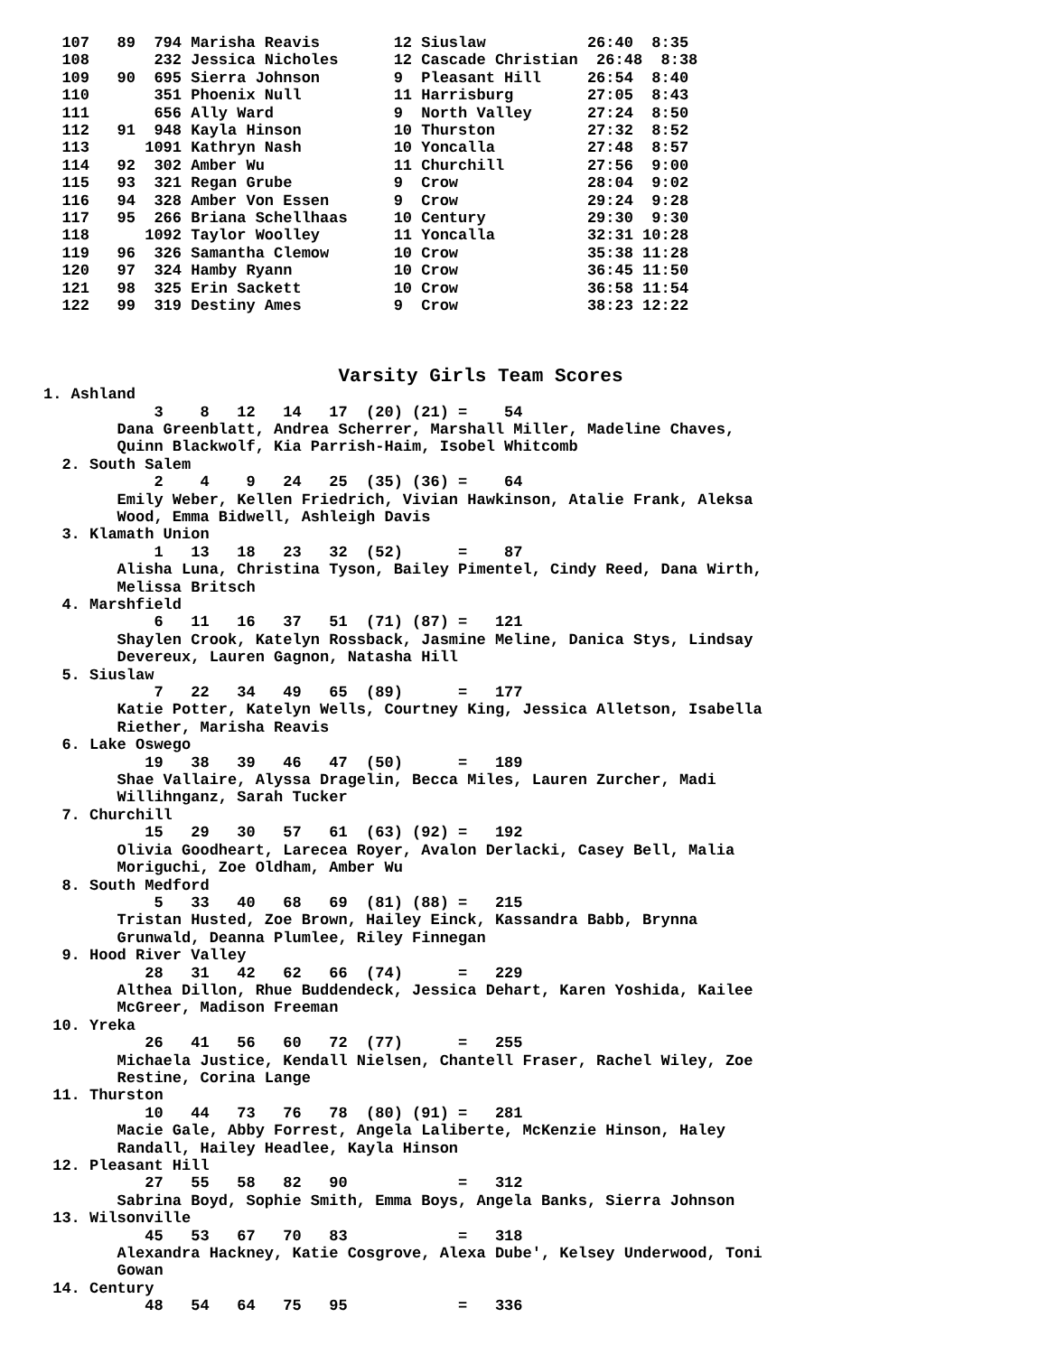107   89  794 Marisha Reavis        12 Siuslaw           26:40  8:35
  108       232 Jessica Nicholes      12 Cascade Christian  26:48  8:38
  109   90  695 Sierra Johnson        9  Pleasant Hill     26:54  8:40
  110       351 Phoenix Null          11 Harrisburg        27:05  8:43
  111       656 Ally Ward             9  North Valley      27:24  8:50
  112   91  948 Kayla Hinson          10 Thurston          27:32  8:52
  113      1091 Kathryn Nash          10 Yoncalla          27:48  8:57
  114   92  302 Amber Wu              11 Churchill         27:56  9:00
  115   93  321 Regan Grube           9  Crow              28:04  9:02
  116   94  328 Amber Von Essen       9  Crow              29:24  9:28
  117   95  266 Briana Schellhaas     10 Century           29:30  9:30
  118      1092 Taylor Woolley        11 Yoncalla          32:31 10:28
  119   96  326 Samantha Clemow       10 Crow              35:38 11:28
  120   97  324 Hamby Ryann           10 Crow              36:45 11:50
  121   98  325 Erin Sackett          10 Crow              36:58 11:54
  122   99  319 Destiny Ames          9  Crow              38:23 12:22



                                Varsity Girls Team Scores
1. Ashland
            3    8   12   14   17  (20) (21) =    54
        Dana Greenblatt, Andrea Scherrer, Marshall Miller, Madeline Chaves,
        Quinn Blackwolf, Kia Parrish-Haim, Isobel Whitcomb
  2. South Salem
            2    4    9   24   25  (35) (36) =    64
        Emily Weber, Kellen Friedrich, Vivian Hawkinson, Atalie Frank, Aleksa
        Wood, Emma Bidwell, Ashleigh Davis
  3. Klamath Union
            1   13   18   23   32  (52)      =    87
        Alisha Luna, Christina Tyson, Bailey Pimentel, Cindy Reed, Dana Wirth,
        Melissa Britsch
  4. Marshfield
            6   11   16   37   51  (71) (87) =   121
        Shaylen Crook, Katelyn Rossback, Jasmine Meline, Danica Stys, Lindsay
        Devereux, Lauren Gagnon, Natasha Hill
  5. Siuslaw
            7   22   34   49   65  (89)      =   177
        Katie Potter, Katelyn Wells, Courtney King, Jessica Alletson, Isabella
        Riether, Marisha Reavis
  6. Lake Oswego
           19   38   39   46   47  (50)      =   189
        Shae Vallaire, Alyssa Dragelin, Becca Miles, Lauren Zurcher, Madi
        Willihnganz, Sarah Tucker
  7. Churchill
           15   29   30   57   61  (63) (92) =   192
        Olivia Goodheart, Larecea Royer, Avalon Derlacki, Casey Bell, Malia
        Moriguchi, Zoe Oldham, Amber Wu
  8. South Medford
            5   33   40   68   69  (81) (88) =   215
        Tristan Husted, Zoe Brown, Hailey Einck, Kassandra Babb, Brynna
        Grunwald, Deanna Plumlee, Riley Finnegan
  9. Hood River Valley
           28   31   42   62   66  (74)      =   229
        Althea Dillon, Rhue Buddendeck, Jessica Dehart, Karen Yoshida, Kailee
        McGreer, Madison Freeman
 10. Yreka
           26   41   56   60   72  (77)      =   255
        Michaela Justice, Kendall Nielsen, Chantell Fraser, Rachel Wiley, Zoe
        Restine, Corina Lange
 11. Thurston
           10   44   73   76   78  (80) (91) =   281
        Macie Gale, Abby Forrest, Angela Laliberte, McKenzie Hinson, Haley
        Randall, Hailey Headlee, Kayla Hinson
 12. Pleasant Hill
           27   55   58   82   90            =   312
        Sabrina Boyd, Sophie Smith, Emma Boys, Angela Banks, Sierra Johnson
 13. Wilsonville
           45   53   67   70   83            =   318
        Alexandra Hackney, Katie Cosgrove, Alexa Dube', Kelsey Underwood, Toni
        Gowan
 14. Century
           48   54   64   75   95            =   336